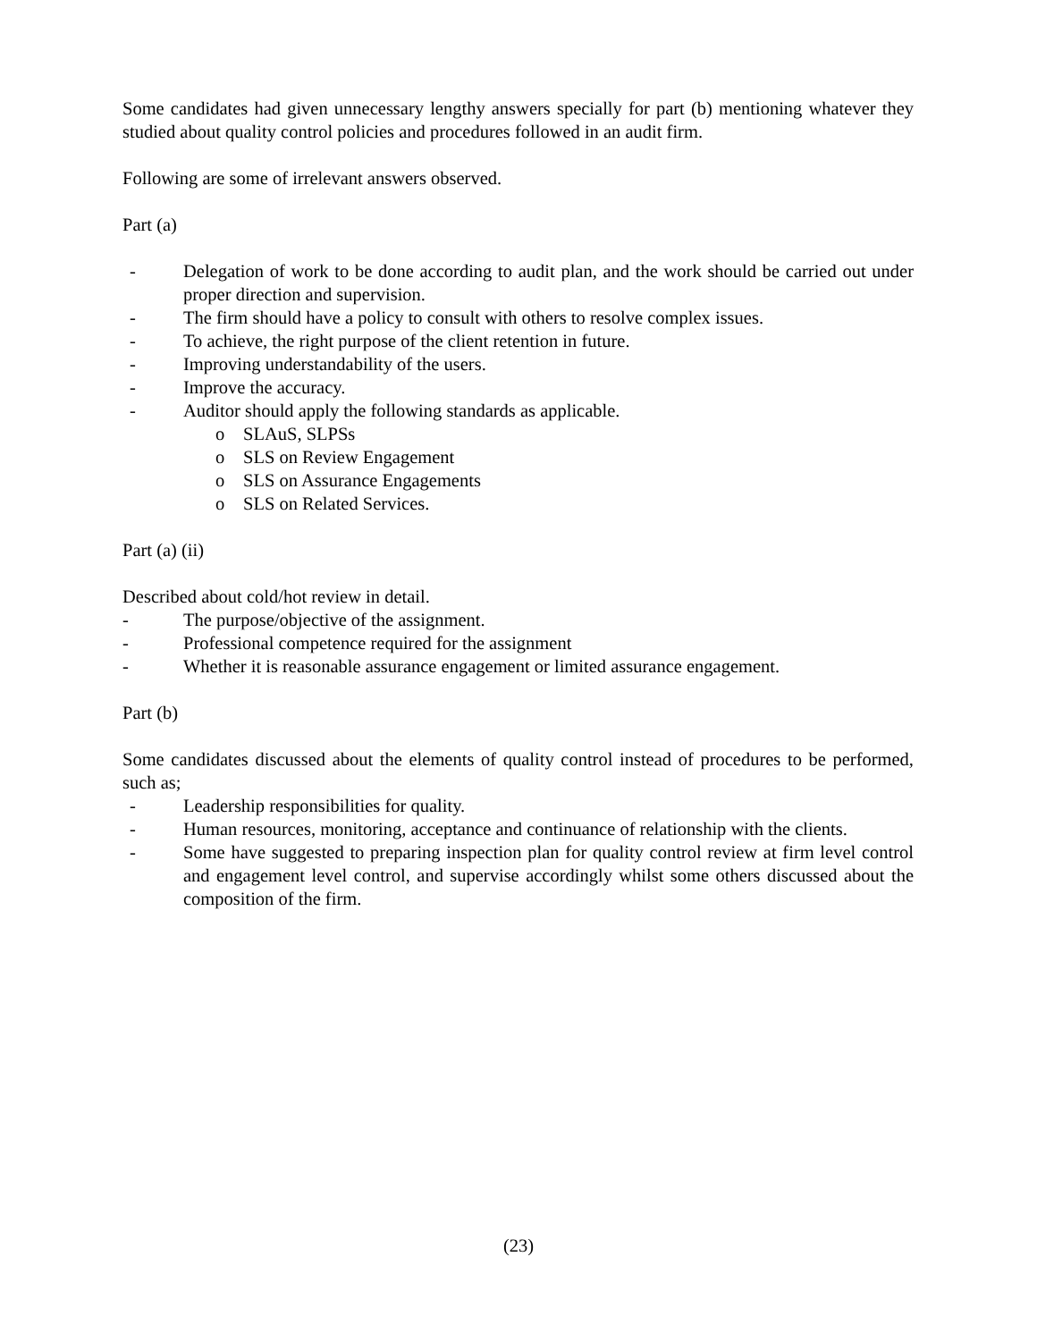Some candidates had given unnecessary lengthy answers specially for part (b) mentioning whatever they studied about quality control policies and procedures followed in an audit firm.
Following are some of irrelevant answers observed.
Part (a)
- Delegation of work to be done according to audit plan, and the work should be carried out under proper direction and supervision.
- The firm should have a policy to consult with others to resolve complex issues.
- To achieve, the right purpose of the client retention in future.
- Improving understandability of the users.
- Improve the accuracy.
- Auditor should apply the following standards as applicable.
o SLAuS, SLPSs
o SLS on Review Engagement
o SLS on Assurance Engagements
o SLS on Related Services.
Part (a) (ii)
Described about cold/hot review in detail.
- The purpose/objective of the assignment.
- Professional competence required for the assignment
- Whether it is reasonable assurance engagement or limited assurance engagement.
Part (b)
Some candidates discussed about the elements of quality control instead of procedures to be performed, such as;
- Leadership responsibilities for quality.
- Human resources, monitoring, acceptance and continuance of relationship with the clients.
- Some have suggested to preparing inspection plan for quality control review at firm level control and engagement level control, and supervise accordingly whilst some others discussed about the composition of the firm.
(23)